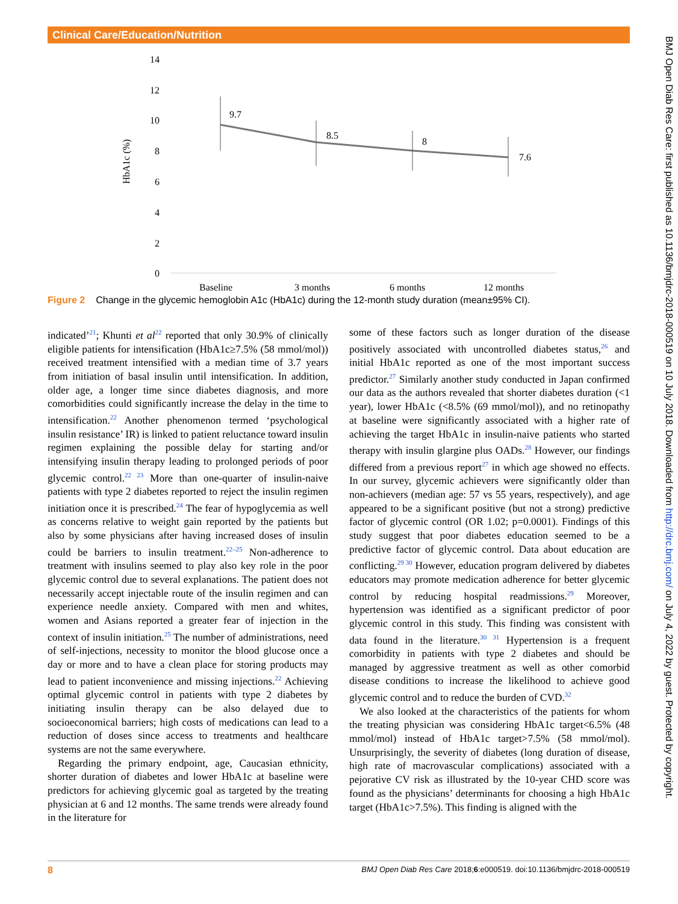Clinical Care/Education/Nutrition
14
12
10
8
6
4
2
0
HbA1c (%)
9.7
8.5
8
7.6
Baseline
3 months
6 months
12 months
Figure 2 Change in the glycemic hemoglobin A1c (HbA1c) during the 12-month study duration (mean±95% CI).
indicated’<sup>21</sup>; Khunti et al<sup>22</sup> reported that only 30.9% of clinically eligible patients for intensification (HbA1c≥7.5% (58 mmol/mol)) received treatment intensified with a median time of 3.7 years from initiation of basal insulin until intensification. In addition, older age, a longer time since diabetes diagnosis, and more comorbidities could significantly increase the delay in the time to intensification.<sup>22</sup> Another phenomenon termed ‘psychological insulin resistance’ IR) is linked to patient reluctance toward insulin regimen explaining the possible delay for starting and/or intensifying insulin therapy leading to prolonged periods of poor glycemic control.<sup>22 23</sup> More than one-quarter of insulin-naive patients with type 2 diabetes reported to reject the insulin regimen initiation once it is prescribed.<sup>24</sup> The fear of hypoglycemia as well as concerns relative to weight gain reported by the patients but also by some physicians after having increased doses of insulin could be barriers to insulin treatment.<sup>22–25</sup> Non-adherence to treatment with insulins seemed to play also key role in the poor glycemic control due to several explanations. The patient does not necessarily accept injectable route of the insulin regimen and can experience needle anxiety. Compared with men and whites, women and Asians reported a greater fear of injection in the context of insulin initiation.<sup>25</sup> The number of administrations, need of self-injections, necessity to monitor the blood glucose once a day or more and to have a clean place for storing products may lead to patient inconvenience and missing injections.<sup>22</sup> Achieving optimal glycemic control in patients with type 2 diabetes by initiating insulin therapy can be also delayed due to socioeconomical barriers; high costs of medications can lead to a reduction of doses since access to treatments and healthcare systems are not the same everywhere.
Regarding the primary endpoint, age, Caucasian ethnicity, shorter duration of diabetes and lower HbA1c at baseline were predictors for achieving glycemic goal as targeted by the treating physician at 6 and 12 months. The same trends were already found in the literature for
some of these factors such as longer duration of the disease positively associated with uncontrolled diabetes status,<sup>26</sup> and initial HbA1c reported as one of the most important success predictor.<sup>27</sup> Similarly another study conducted in Japan confirmed our data as the authors revealed that shorter diabetes duration (<1 year), lower HbA1c (<8.5% (69 mmol/mol)), and no retinopathy at baseline were significantly associated with a higher rate of achieving the target HbA1c in insulin-naive patients who started therapy with insulin glargine plus OADs.<sup>28</sup> However, our findings differed from a previous report<sup>27</sup> in which age showed no effects. In our survey, glycemic achievers were significantly older than non-achievers (median age: 57 vs 55 years, respectively), and age appeared to be a significant positive (but not a strong) predictive factor of glycemic control (OR 1.02; p=0.0001). Findings of this study suggest that poor diabetes education seemed to be a predictive factor of glycemic control. Data about education are conflicting.<sup>29 30</sup> However, education program delivered by diabetes educators may promote medication adherence for better glycemic control by reducing hospital readmissions.<sup>29</sup> Moreover, hypertension was identified as a significant predictor of poor glycemic control in this study. This finding was consistent with data found in the literature.<sup>30 31</sup> Hypertension is a frequent comorbidity in patients with type 2 diabetes and should be managed by aggressive treatment as well as other comorbid disease conditions to increase the likelihood to achieve good glycemic control and to reduce the burden of CVD.<sup>32</sup>
We also looked at the characteristics of the patients for whom the treating physician was considering HbA1c target<6.5% (48 mmol/mol) instead of HbA1c target>7.5% (58 mmol/mol). Unsurprisingly, the severity of diabetes (long duration of disease, high rate of macrovascular complications) associated with a pejorative CV risk as illustrated by the 10-year CHD score was found as the physicians’ determinants for choosing a high HbA1c target (HbA1c>7.5%). This finding is aligned with the
BMJ Open Diab Res Care: first published as 10.1136/bmjdrc-2018-000519 on 10 July 2018. Downloaded from http://drc.bmj.com/ on July 4, 2022 by guest. Protected by copyright.
8 BMJ Open Diab Res Care 2018;6:e000519. doi:10.1136/bmjdrc-2018-000519